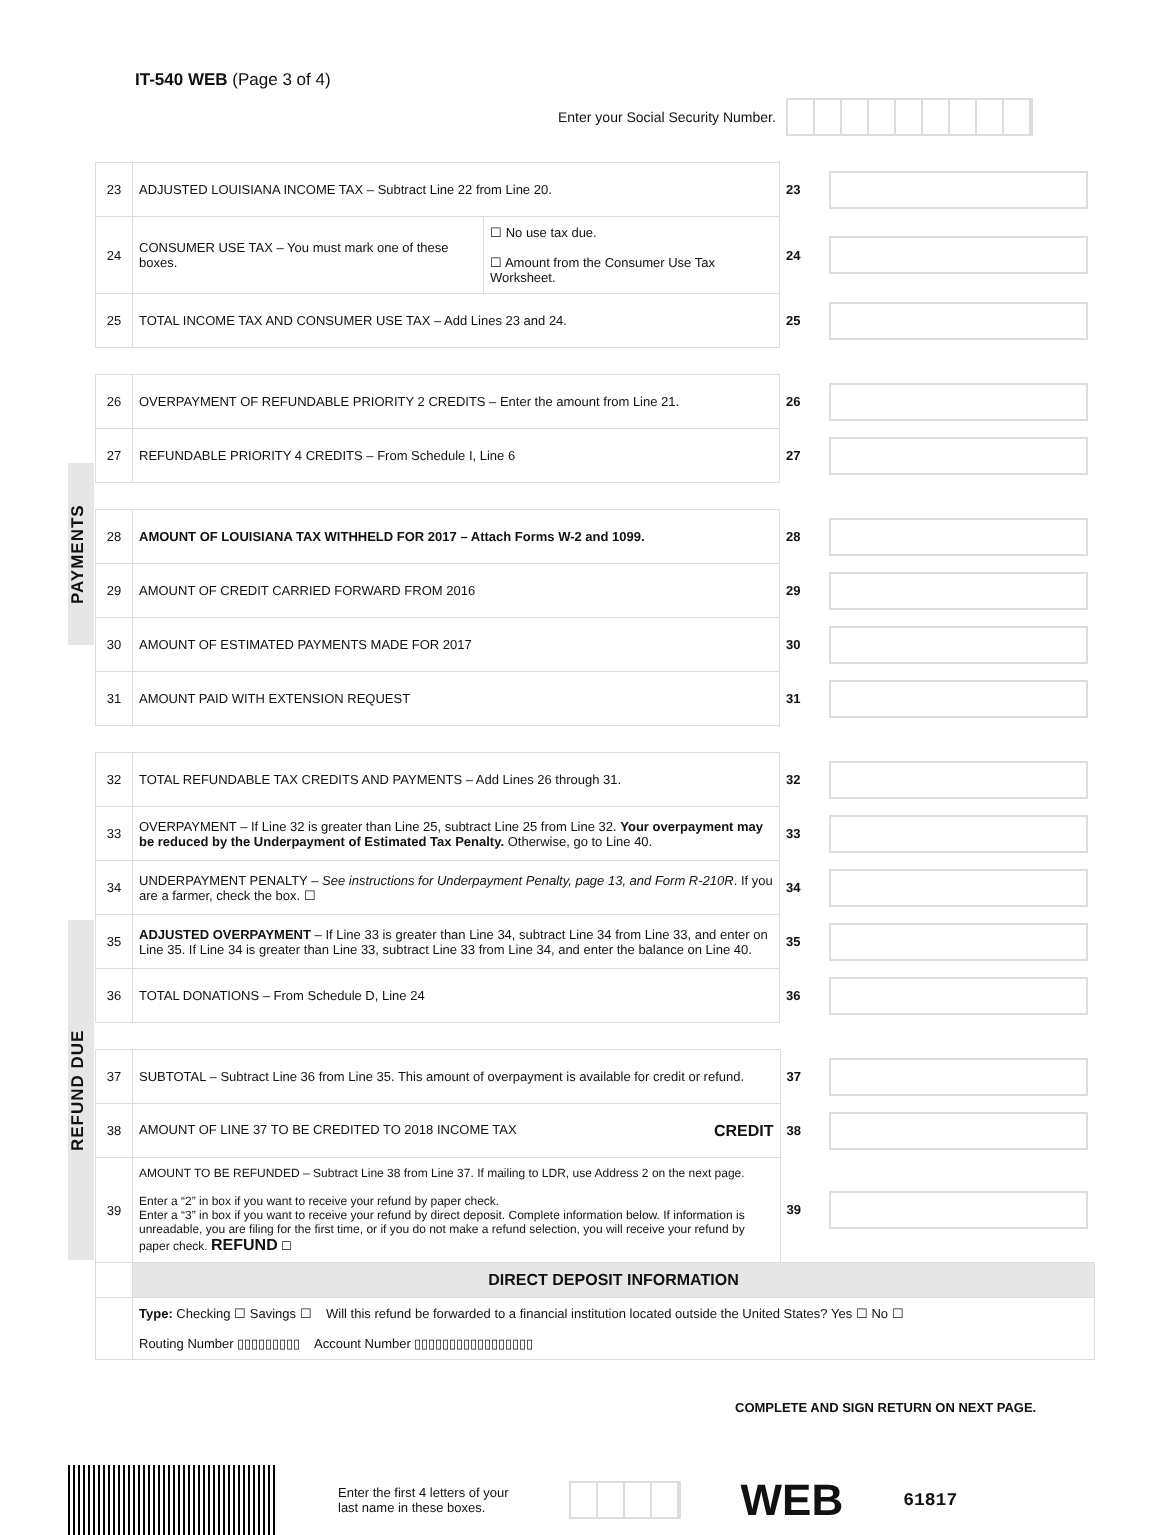IT-540 WEB (Page 3 of 4)
Enter your Social Security Number.
| 23 | ADJUSTED LOUISIANA INCOME TAX – Subtract Line 22 from Line 20. | | 23 | |
| 24 | CONSUMER USE TAX – You must mark one of these boxes. | ☐ No use tax due. ☐ Amount from the Consumer Use Tax Worksheet. | 24 | |
| 25 | TOTAL INCOME TAX AND CONSUMER USE TAX – Add Lines 23 and 24. | | 25 | |
| 26 | OVERPAYMENT OF REFUNDABLE PRIORITY 2 CREDITS – Enter the amount from Line 21. | 26 | |
| 27 | REFUNDABLE PRIORITY 4 CREDITS – From Schedule I, Line 6 | 27 | |
PAYMENTS
| 28 | AMOUNT OF LOUISIANA TAX WITHHELD FOR 2017 – Attach Forms W-2 and 1099. | 28 | |
| 29 | AMOUNT OF CREDIT CARRIED FORWARD FROM 2016 | 29 | |
| 30 | AMOUNT OF ESTIMATED PAYMENTS MADE FOR 2017 | 30 | |
| 31 | AMOUNT PAID WITH EXTENSION REQUEST | 31 | |
| 32 | TOTAL REFUNDABLE TAX CREDITS AND PAYMENTS – Add Lines 26 through 31. | 32 | |
| 33 | OVERPAYMENT – If Line 32 is greater than Line 25, subtract Line 25 from Line 32. Your overpayment may be reduced by the Underpayment of Estimated Tax Penalty. Otherwise, go to Line 40. | 33 | |
| 34 | UNDERPAYMENT PENALTY – See instructions for Underpayment Penalty, page 13, and Form R-210R . If you are a farmer, check the box. ☐ | 34 | |
| 35 | ADJUSTED OVERPAYMENT – If Line 33 is greater than Line 34, subtract Line 34 from Line 33, and enter on Line 35. If Line 34 is greater than Line 33, subtract Line 33 from Line 34, and enter the balance on Line 40. | 35 | |
| 36 | TOTAL DONATIONS – From Schedule D, Line 24 | 36 | |
REFUND DUE
| 37 | SUBTOTAL – Subtract Line 36 from Line 35. This amount of overpayment is available for credit or refund. | 37 | |
| 38 | AMOUNT OF LINE 37 TO BE CREDITED TO 2018 INCOME TAX CREDIT | 38 | |
| 39 | AMOUNT TO BE REFUNDED – Subtract Line 38 from Line 37. If mailing to LDR, use Address 2 on the next page. Enter a “2” in box if you want to receive your refund by paper check. Enter a “3” in box if you want to receive your refund by direct deposit. Complete information below. If information is unreadable, you are filing for the first time, or if you do not make a refund selection, you will receive your refund by paper check. REFUND ☐ | 39 | |
| | DIRECT DEPOSIT INFORMATION | | |
| | Type: Checking ☐ Savings ☐ Will this refund be forwarded to a financial institution located outside the United States? Yes ☐ No ☐ Routing Number ▯▯▯▯▯▯▯▯▯ Account Number ▯▯▯▯▯▯▯▯▯▯▯▯▯▯▯▯▯ | | |
COMPLETE AND SIGN RETURN ON NEXT PAGE.
Enter the first 4 letters of your
last name in these boxes.
WEB 61817